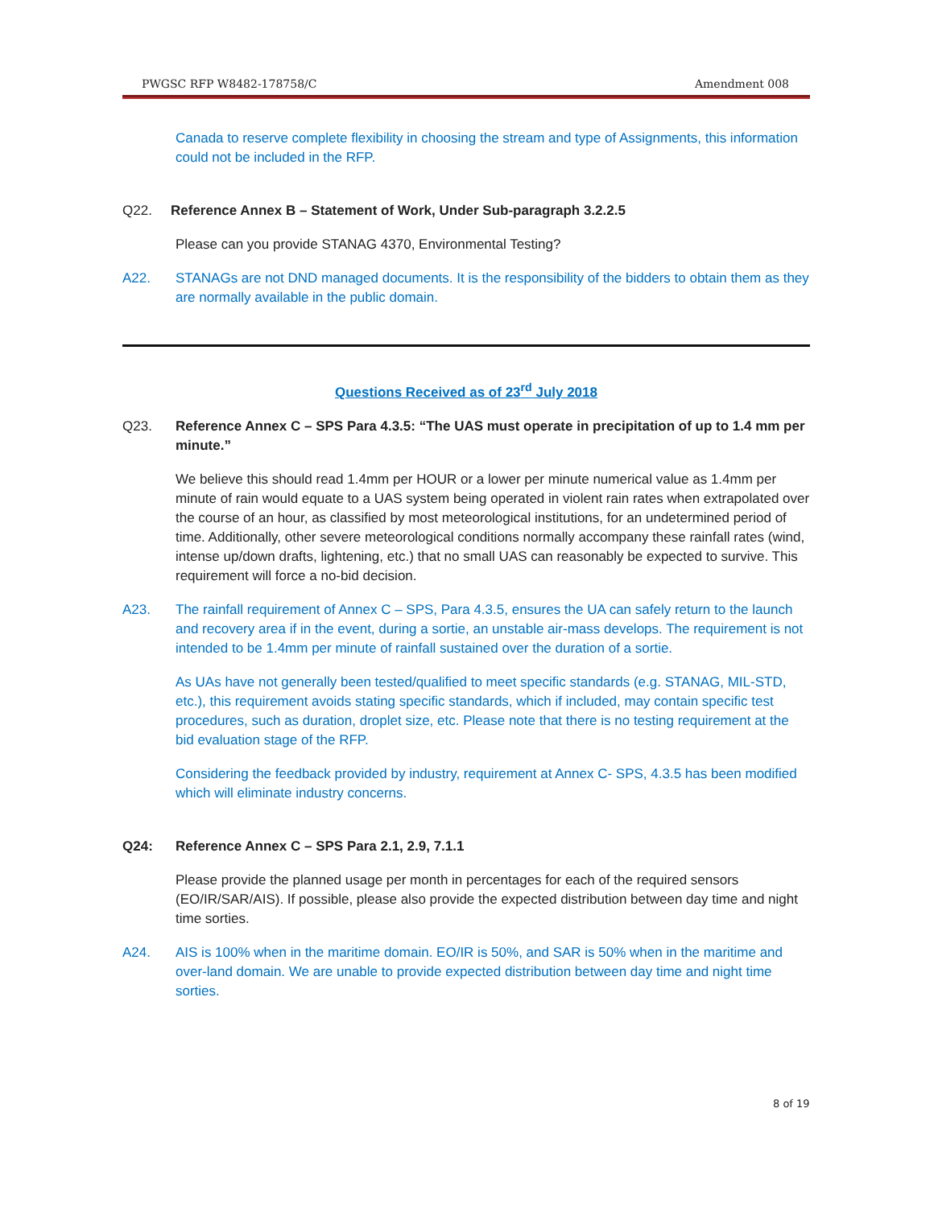PWGSC RFP W8482-178758/C Amendment 008
Canada to reserve complete flexibility in choosing the stream and type of Assignments, this information could not be included in the RFP.
Q22. Reference Annex B – Statement of Work, Under Sub-paragraph 3.2.2.5
Please can you provide STANAG 4370, Environmental Testing?
A22. STANAGs are not DND managed documents. It is the responsibility of the bidders to obtain them as they are normally available in the public domain.
Questions Received as of 23<sup>rd</sup> July 2018
Q23. Reference Annex C – SPS Para 4.3.5: “The UAS must operate in precipitation of up to 1.4 mm per minute.”
We believe this should read 1.4mm per HOUR or a lower per minute numerical value as 1.4mm per minute of rain would equate to a UAS system being operated in violent rain rates when extrapolated over the course of an hour, as classified by most meteorological institutions, for an undetermined period of time. Additionally, other severe meteorological conditions normally accompany these rainfall rates (wind, intense up/down drafts, lightening, etc.) that no small UAS can reasonably be expected to survive. This requirement will force a no-bid decision.
A23. The rainfall requirement of Annex C – SPS, Para 4.3.5, ensures the UA can safely return to the launch and recovery area if in the event, during a sortie, an unstable air-mass develops. The requirement is not intended to be 1.4mm per minute of rainfall sustained over the duration of a sortie.
As UAs have not generally been tested/qualified to meet specific standards (e.g. STANAG, MIL-STD, etc.), this requirement avoids stating specific standards, which if included, may contain specific test procedures, such as duration, droplet size, etc. Please note that there is no testing requirement at the bid evaluation stage of the RFP.
Considering the feedback provided by industry, requirement at Annex C- SPS, 4.3.5 has been modified which will eliminate industry concerns.
Q24: Reference Annex C – SPS Para 2.1, 2.9, 7.1.1
Please provide the planned usage per month in percentages for each of the required sensors (EO/IR/SAR/AIS). If possible, please also provide the expected distribution between day time and night time sorties.
A24. AIS is 100% when in the maritime domain. EO/IR is 50%, and SAR is 50% when in the maritime and over-land domain. We are unable to provide expected distribution between day time and night time sorties.
8 of 19